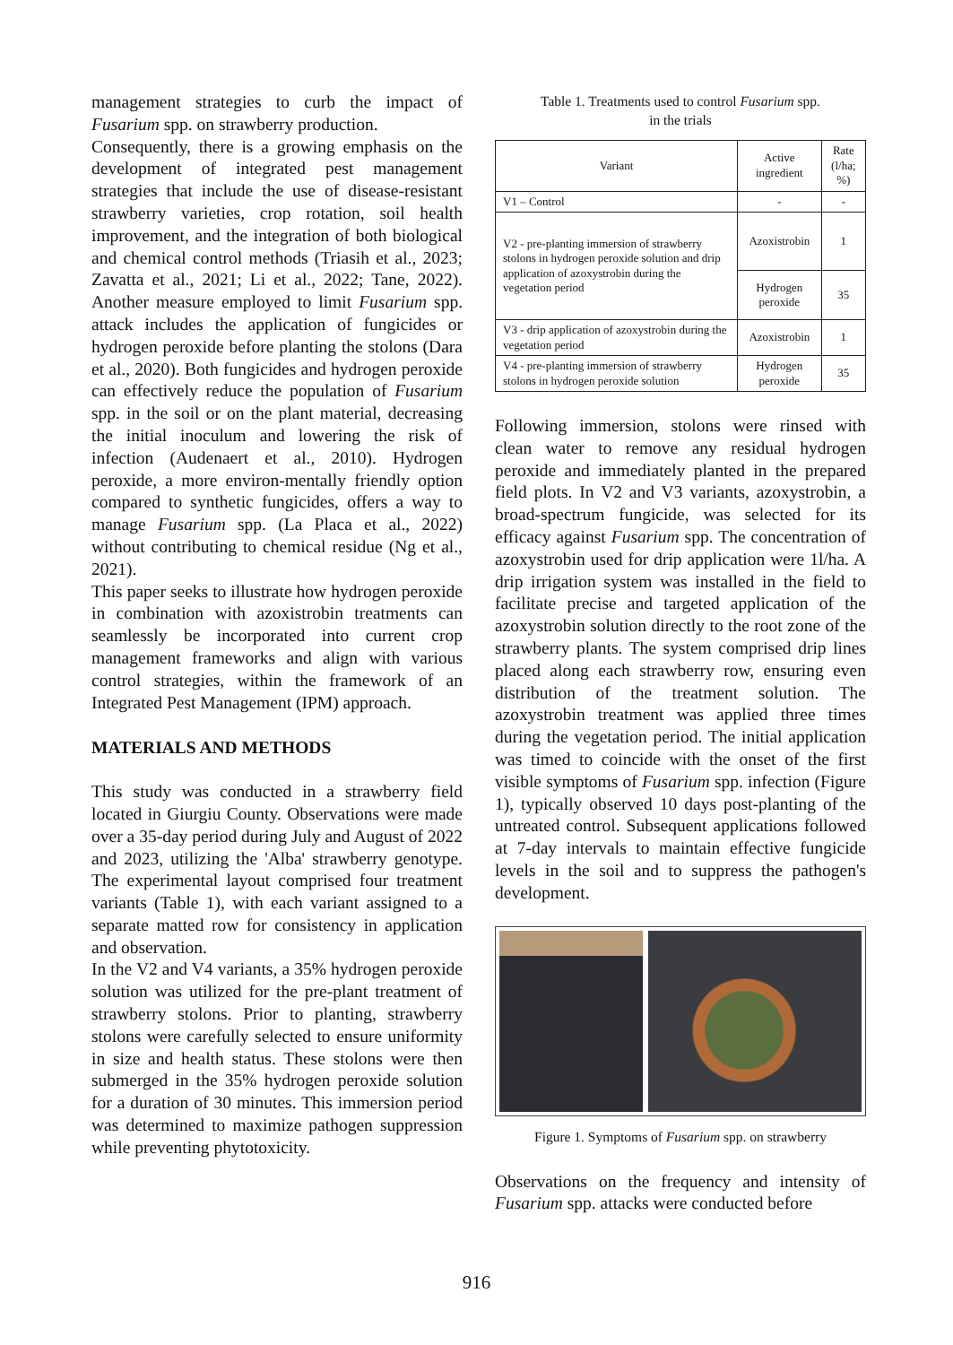management strategies to curb the impact of Fusarium spp. on strawberry production.
Consequently, there is a growing emphasis on the development of integrated pest management strategies that include the use of disease-resistant strawberry varieties, crop rotation, soil health improvement, and the integration of both biological and chemical control methods (Triasih et al., 2023; Zavatta et al., 2021; Li et al., 2022; Tane, 2022). Another measure employed to limit Fusarium spp. attack includes the application of fungicides or hydrogen peroxide before planting the stolons (Dara et al., 2020). Both fungicides and hydrogen peroxide can effectively reduce the population of Fusarium spp. in the soil or on the plant material, decreasing the initial inoculum and lowering the risk of infection (Audenaert et al., 2010). Hydrogen peroxide, a more environ-mentally friendly option compared to synthetic fungicides, offers a way to manage Fusarium spp. (La Placa et al., 2022) without contributing to chemical residue (Ng et al., 2021).
This paper seeks to illustrate how hydrogen peroxide in combination with azoxistrobin treatments can seamlessly be incorporated into current crop management frameworks and align with various control strategies, within the framework of an Integrated Pest Management (IPM) approach.
MATERIALS AND METHODS
This study was conducted in a strawberry field located in Giurgiu County. Observations were made over a 35-day period during July and August of 2022 and 2023, utilizing the 'Alba' strawberry genotype. The experimental layout comprised four treatment variants (Table 1), with each variant assigned to a separate matted row for consistency in application and observation.
In the V2 and V4 variants, a 35% hydrogen peroxide solution was utilized for the pre-plant treatment of strawberry stolons. Prior to planting, strawberry stolons were carefully selected to ensure uniformity in size and health status. These stolons were then submerged in the 35% hydrogen peroxide solution for a duration of 30 minutes. This immersion period was determined to maximize pathogen suppression while preventing phytotoxicity.
Table 1. Treatments used to control Fusarium spp.
in the trials
| Variant | Active ingredient | Rate (l/ha; %) |
| --- | --- | --- |
| V1 – Control | - | - |
| V2 - pre-planting immersion of strawberry stolons in hydrogen peroxide solution and drip application of azoxystrobin during the vegetation period | Azoxistrobin | 1 |
| | Hydrogen peroxide | 35 |
| V3 - drip application of azoxystrobin during the vegetation period | Azoxistrobin | 1 |
| V4 - pre-planting immersion of strawberry stolons in hydrogen peroxide solution | Hydrogen peroxide | 35 |
Following immersion, stolons were rinsed with clean water to remove any residual hydrogen peroxide and immediately planted in the prepared field plots. In V2 and V3 variants, azoxystrobin, a broad-spectrum fungicide, was selected for its efficacy against Fusarium spp. The concentration of azoxystrobin used for drip application were 1l/ha. A drip irrigation system was installed in the field to facilitate precise and targeted application of the azoxystrobin solution directly to the root zone of the strawberry plants. The system comprised drip lines placed along each strawberry row, ensuring even distribution of the treatment solution. The azoxystrobin treatment was applied three times during the vegetation period. The initial application was timed to coincide with the onset of the first visible symptoms of Fusarium spp. infection (Figure 1), typically observed 10 days post-planting of the untreated control. Subsequent applications followed at 7-day intervals to maintain effective fungicide levels in the soil and to suppress the pathogen's development.
Figure 1. Symptoms of Fusarium spp. on strawberry
Observations on the frequency and intensity of Fusarium spp. attacks were conducted before
916